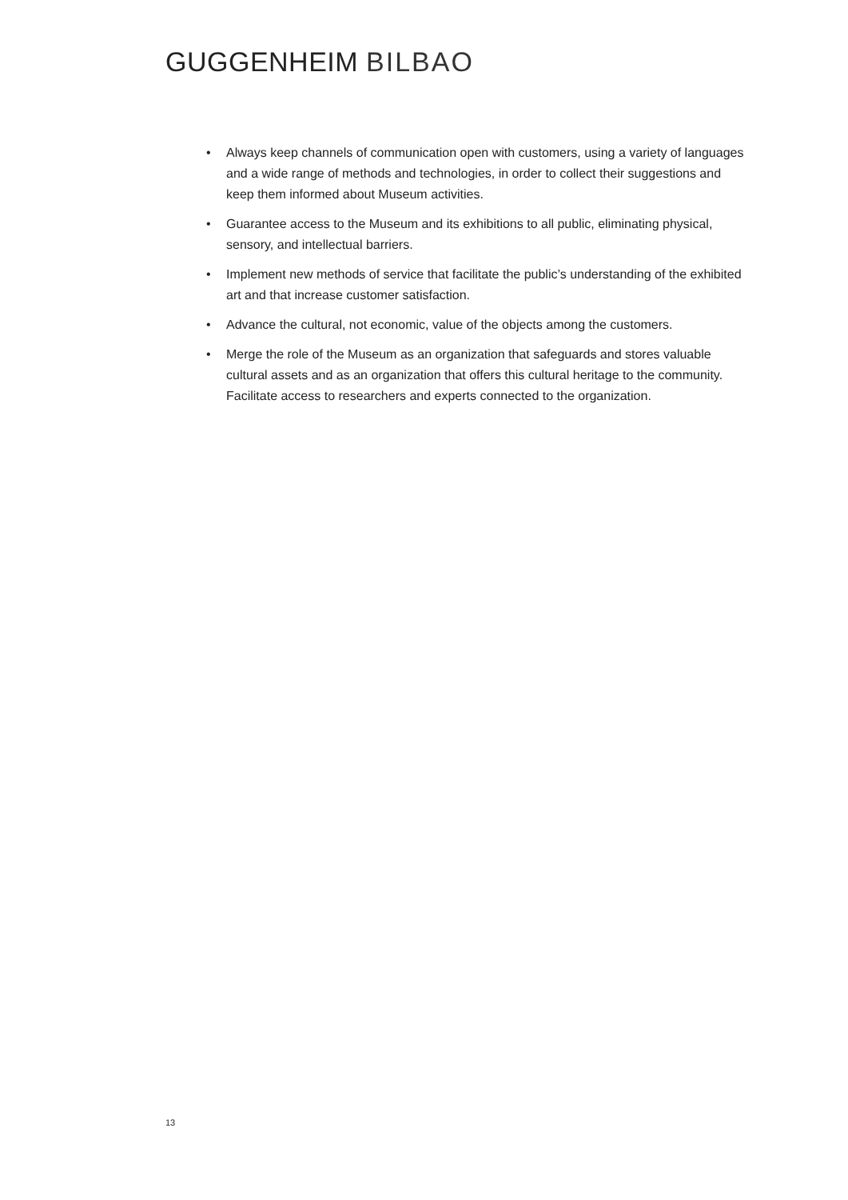GUGGENHEIM BILBAO
• Always keep channels of communication open with customers, using a variety of languages and a wide range of methods and technologies, in order to collect their suggestions and keep them informed about Museum activities.
• Guarantee access to the Museum and its exhibitions to all public, eliminating physical, sensory, and intellectual barriers.
• Implement new methods of service that facilitate the public’s understanding of the exhibited art and that increase customer satisfaction.
• Advance the cultural, not economic, value of the objects among the customers.
• Merge the role of the Museum as an organization that safeguards and stores valuable cultural assets and as an organization that offers this cultural heritage to the community. Facilitate access to researchers and experts connected to the organization.
13